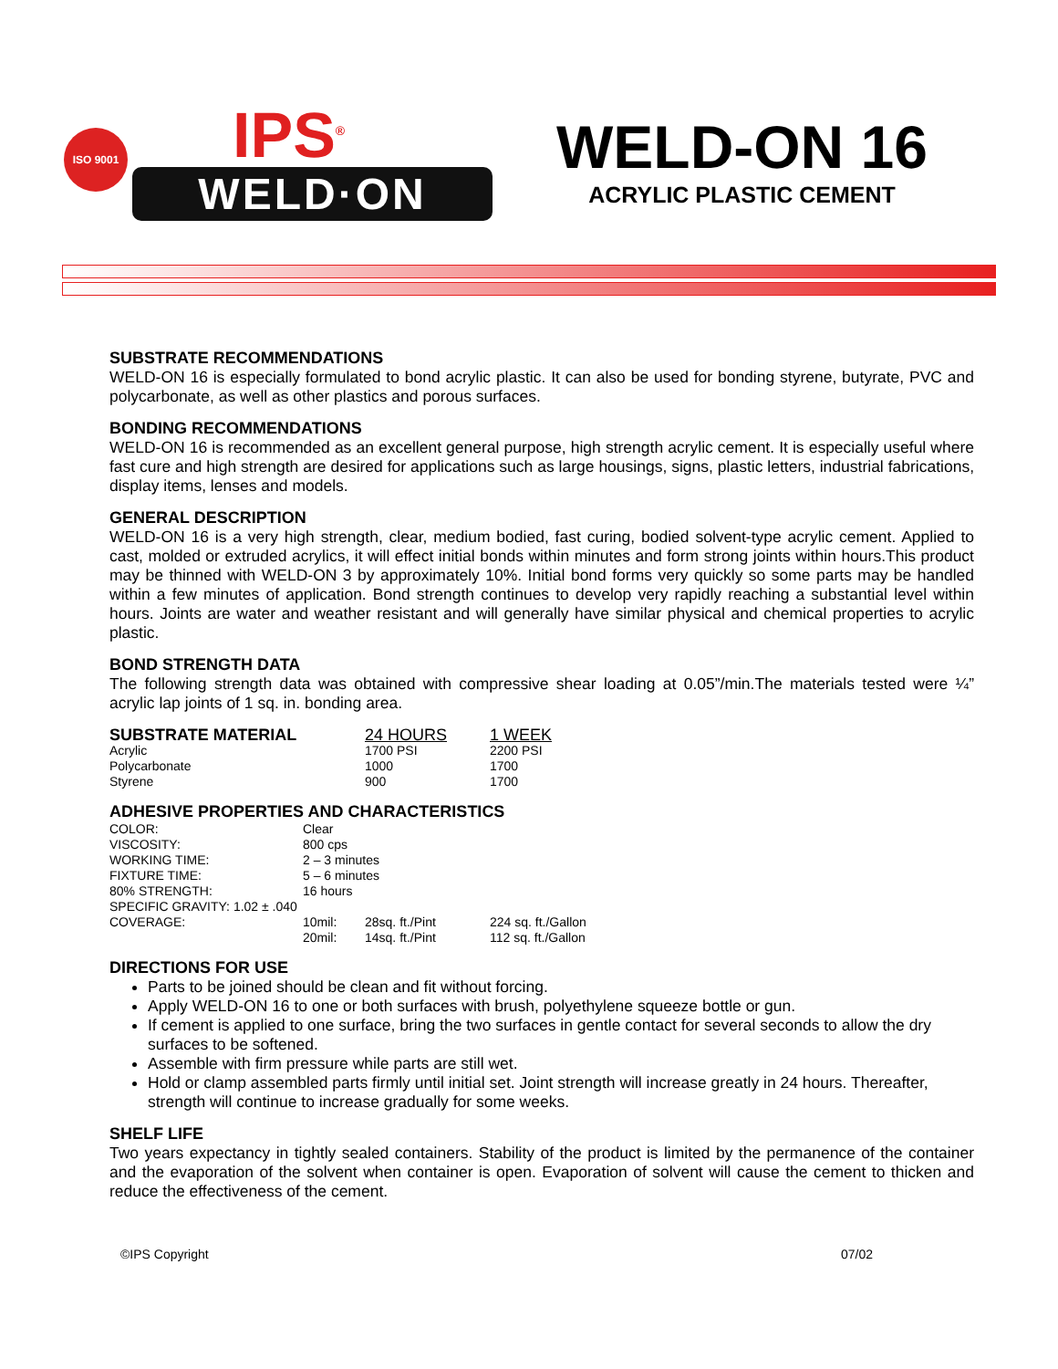ISO 9001
IPS<sup>®</sup>
WELD·ON
WELD-ON 16
ACRYLIC PLASTIC CEMENT
SUBSTRATE RECOMMENDATIONS
WELD-ON 16 is especially formulated to bond acrylic plastic. It can also be used for bonding styrene, butyrate, PVC and polycarbonate, as well as other plastics and porous surfaces.
BONDING RECOMMENDATIONS
WELD-ON 16 is recommended as an excellent general purpose, high strength acrylic cement. It is especially useful where fast cure and high strength are desired for applications such as large housings, signs, plastic letters, industrial fabrications, display items, lenses and models.
GENERAL DESCRIPTION
WELD-ON 16 is a very high strength, clear, medium bodied, fast curing, bodied solvent-type acrylic cement. Applied to cast, molded or extruded acrylics, it will effect initial bonds within minutes and form strong joints within hours.This product may be thinned with WELD-ON 3 by approximately 10%. Initial bond forms very quickly so some parts may be handled within a few minutes of application. Bond strength continues to develop very rapidly reaching a substantial level within hours. Joints are water and weather resistant and will generally have similar physical and chemical properties to acrylic plastic.
BOND STRENGTH DATA
The following strength data was obtained with compressive shear loading at 0.05”/min.The materials tested were ¼” acrylic lap joints of 1 sq. in. bonding area.
| SUBSTRATE MATERIAL | 24 HOURS | 1 WEEK |
| --- | --- | --- |
| Acrylic | 1700 PSI | 2200 PSI |
| Polycarbonate | 1000 | 1700 |
| Styrene | 900 | 1700 |
ADHESIVE PROPERTIES AND CHARACTERISTICS
| COLOR: | Clear | | |
| VISCOSITY: | 800 cps | | |
| WORKING TIME: | 2 – 3 minutes | | |
| FIXTURE TIME: | 5 – 6 minutes | | |
| 80% STRENGTH: | 16 hours | | |
| SPECIFIC GRAVITY: 1.02 ± .040 | | | |
| COVERAGE: | 10mil: | 28sq. ft./Pint | 224 sq. ft./Gallon |
| | 20mil: | 14sq. ft./Pint | 112 sq. ft./Gallon |
DIRECTIONS FOR USE
Parts to be joined should be clean and fit without forcing.
Apply WELD-ON 16 to one or both surfaces with brush, polyethylene squeeze bottle or gun.
If cement is applied to one surface, bring the two surfaces in gentle contact for several seconds to allow the dry surfaces to be softened.
Assemble with firm pressure while parts are still wet.
Hold or clamp assembled parts firmly until initial set. Joint strength will increase greatly in 24 hours. Thereafter, strength will continue to increase gradually for some weeks.
SHELF LIFE
Two years expectancy in tightly sealed containers. Stability of the product is limited by the permanence of the container and the evaporation of the solvent when container is open. Evaporation of solvent will cause the cement to thicken and reduce the effectiveness of the cement.
©IPS Copyright 07/02